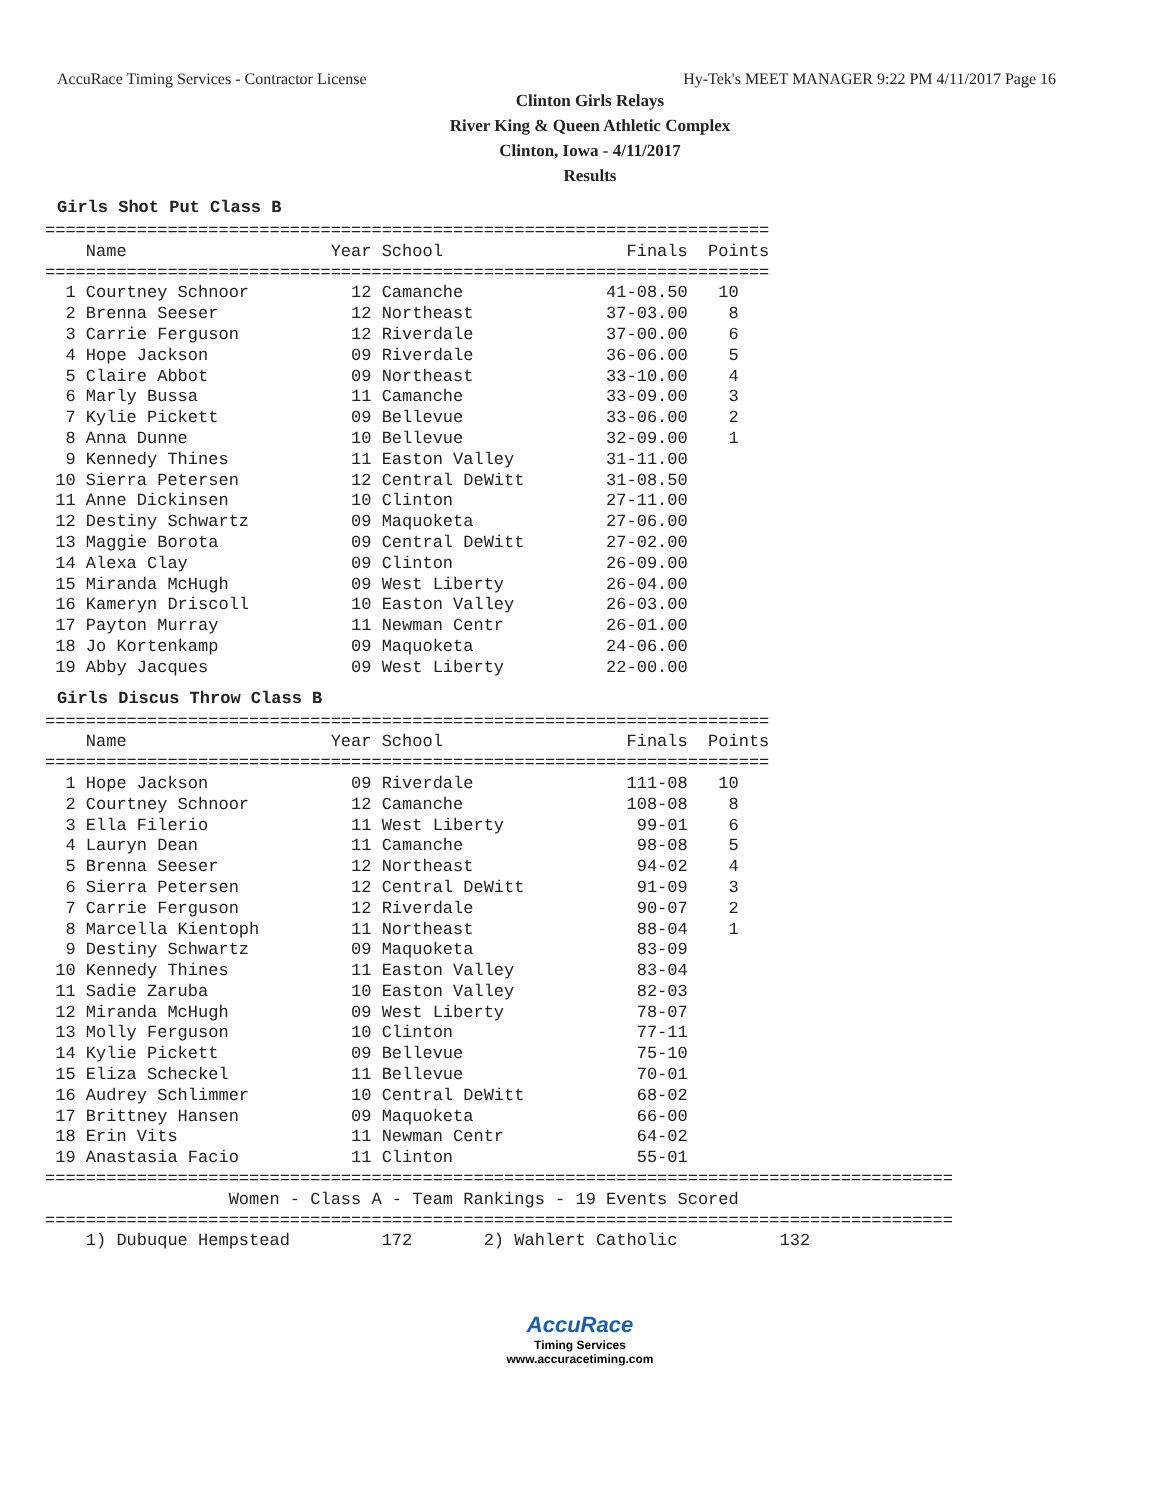AccuRace Timing Services - Contractor License Hy-Tek's MEET MANAGER 9:22 PM 4/11/2017 Page 16
Clinton Girls Relays
River King & Queen Athletic Complex
Clinton, Iowa - 4/11/2017
Results
Girls Shot Put Class B
=======================================================================
    Name                    Year School                  Finals  Points
=======================================================================
  1 Courtney Schnoor          12 Camanche              41-08.50   10
  2 Brenna Seeser             12 Northeast             37-03.00    8
  3 Carrie Ferguson           12 Riverdale             37-00.00    6
  4 Hope Jackson              09 Riverdale             36-06.00    5
  5 Claire Abbot              09 Northeast             33-10.00    4
  6 Marly Bussa               11 Camanche              33-09.00    3
  7 Kylie Pickett             09 Bellevue              33-06.00    2
  8 Anna Dunne                10 Bellevue              32-09.00    1
  9 Kennedy Thines            11 Easton Valley         31-11.00
 10 Sierra Petersen           12 Central DeWitt        31-08.50
 11 Anne Dickinsen            10 Clinton               27-11.00
 12 Destiny Schwartz          09 Maquoketa             27-06.00
 13 Maggie Borota             09 Central DeWitt        27-02.00
 14 Alexa Clay                09 Clinton               26-09.00
 15 Miranda McHugh            09 West Liberty          26-04.00
 16 Kameryn Driscoll          10 Easton Valley         26-03.00
 17 Payton Murray             11 Newman Centr          26-01.00
 18 Jo Kortenkamp             09 Maquoketa             24-06.00
 19 Abby Jacques              09 West Liberty          22-00.00
Girls Discus Throw Class B
=======================================================================
    Name                    Year School                  Finals  Points
=======================================================================
  1 Hope Jackson              09 Riverdale               111-08   10
  2 Courtney Schnoor          12 Camanche                108-08    8
  3 Ella Filerio              11 West Liberty             99-01    6
  4 Lauryn Dean               11 Camanche                 98-08    5
  5 Brenna Seeser             12 Northeast                94-02    4
  6 Sierra Petersen           12 Central DeWitt           91-09    3
  7 Carrie Ferguson           12 Riverdale                90-07    2
  8 Marcella Kientoph         11 Northeast                88-04    1
  9 Destiny Schwartz          09 Maquoketa                83-09
 10 Kennedy Thines            11 Easton Valley            83-04
 11 Sadie Zaruba              10 Easton Valley            82-03
 12 Miranda McHugh            09 West Liberty             78-07
 13 Molly Ferguson            10 Clinton                  77-11
 14 Kylie Pickett             09 Bellevue                 75-10
 15 Eliza Scheckel            11 Bellevue                 70-01
 16 Audrey Schlimmer          10 Central DeWitt           68-02
 17 Brittney Hansen           09 Maquoketa                66-00
 18 Erin Vits                 11 Newman Centr             64-02
 19 Anastasia Facio           11 Clinton                  55-01
=========================================================================================
                  Women - Class A - Team Rankings - 19 Events Scored
=========================================================================================
    1) Dubuque Hempstead         172       2) Wahlert Catholic          132
AccuRace
Timing Services
www.accuracetiming.com